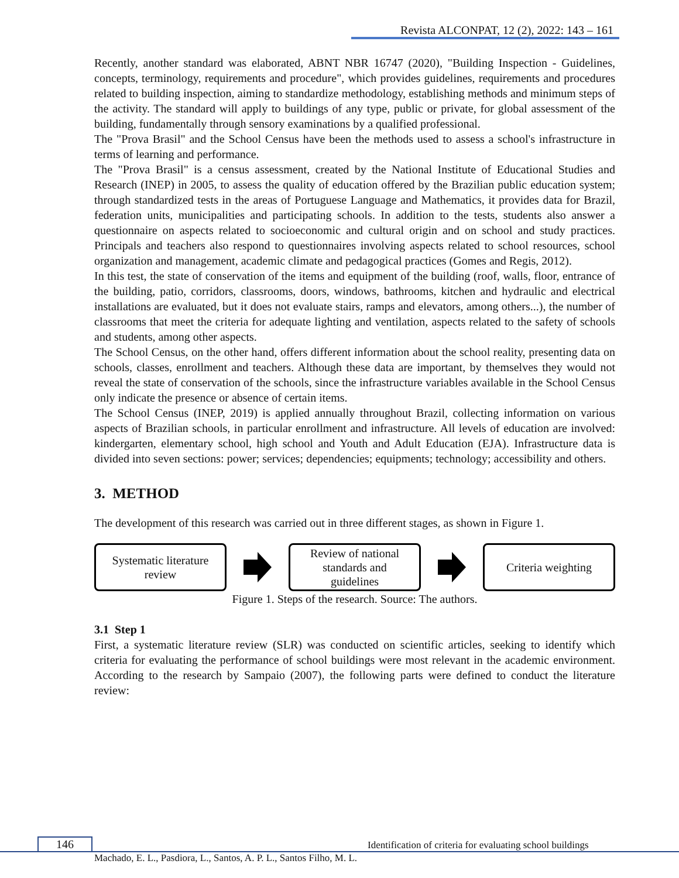Revista ALCONPAT, 12 (2), 2022: 143 – 161
Recently, another standard was elaborated, ABNT NBR 16747 (2020), "Building Inspection - Guidelines, concepts, terminology, requirements and procedure", which provides guidelines, requirements and procedures related to building inspection, aiming to standardize methodology, establishing methods and minimum steps of the activity. The standard will apply to buildings of any type, public or private, for global assessment of the building, fundamentally through sensory examinations by a qualified professional.
The "Prova Brasil" and the School Census have been the methods used to assess a school's infrastructure in terms of learning and performance.
The "Prova Brasil" is a census assessment, created by the National Institute of Educational Studies and Research (INEP) in 2005, to assess the quality of education offered by the Brazilian public education system; through standardized tests in the areas of Portuguese Language and Mathematics, it provides data for Brazil, federation units, municipalities and participating schools. In addition to the tests, students also answer a questionnaire on aspects related to socioeconomic and cultural origin and on school and study practices. Principals and teachers also respond to questionnaires involving aspects related to school resources, school organization and management, academic climate and pedagogical practices (Gomes and Regis, 2012).
In this test, the state of conservation of the items and equipment of the building (roof, walls, floor, entrance of the building, patio, corridors, classrooms, doors, windows, bathrooms, kitchen and hydraulic and electrical installations are evaluated, but it does not evaluate stairs, ramps and elevators, among others...), the number of classrooms that meet the criteria for adequate lighting and ventilation, aspects related to the safety of schools and students, among other aspects.
The School Census, on the other hand, offers different information about the school reality, presenting data on schools, classes, enrollment and teachers. Although these data are important, by themselves they would not reveal the state of conservation of the schools, since the infrastructure variables available in the School Census only indicate the presence or absence of certain items.
The School Census (INEP, 2019) is applied annually throughout Brazil, collecting information on various aspects of Brazilian schools, in particular enrollment and infrastructure. All levels of education are involved: kindergarten, elementary school, high school and Youth and Adult Education (EJA). Infrastructure data is divided into seven sections: power; services; dependencies; equipments; technology; accessibility and others.
3. METHOD
The development of this research was carried out in three different stages, as shown in Figure 1.
Systematic literature
review
Review of national
standards and
guidelines
Criteria weighting
Figure 1. Steps of the research. Source: The authors.
3.1 Step 1
First, a systematic literature review (SLR) was conducted on scientific articles, seeking to identify which criteria for evaluating the performance of school buildings were most relevant in the academic environment. According to the research by Sampaio (2007), the following parts were defined to conduct the literature review:
146 Identification of criteria for evaluating school buildings
Machado, E. L., Pasdiora, L., Santos, A. P. L., Santos Filho, M. L.